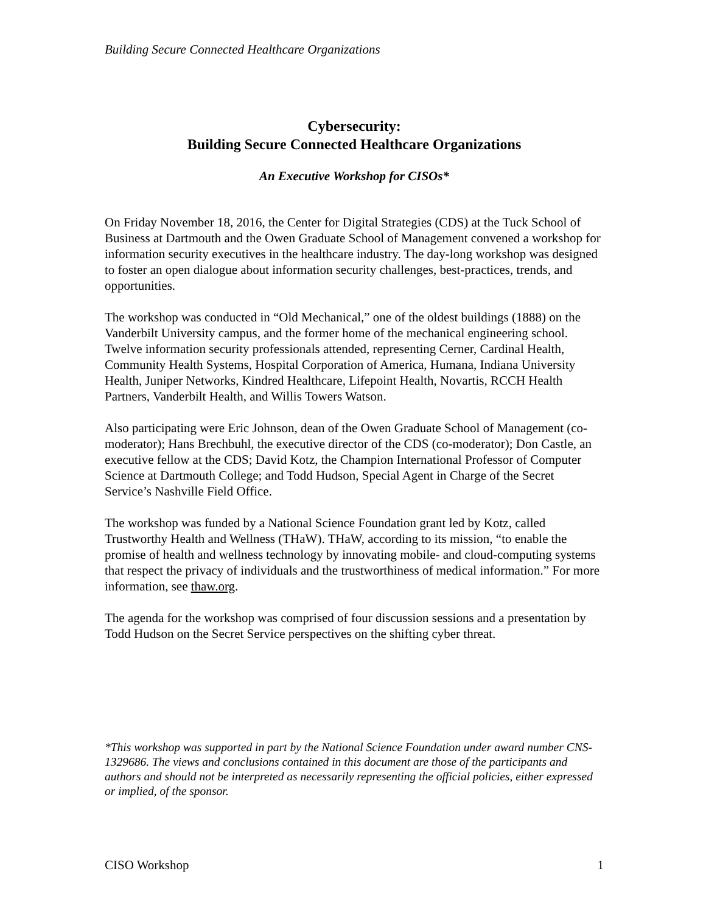Building Secure Connected Healthcare Organizations
Cybersecurity:
Building Secure Connected Healthcare Organizations
An Executive Workshop for CISOs*
On Friday November 18, 2016, the Center for Digital Strategies (CDS) at the Tuck School of Business at Dartmouth and the Owen Graduate School of Management convened a workshop for information security executives in the healthcare industry. The day-long workshop was designed to foster an open dialogue about information security challenges, best-practices, trends, and opportunities.
The workshop was conducted in “Old Mechanical,” one of the oldest buildings (1888) on the Vanderbilt University campus, and the former home of the mechanical engineering school. Twelve information security professionals attended, representing Cerner, Cardinal Health, Community Health Systems, Hospital Corporation of America, Humana, Indiana University Health, Juniper Networks, Kindred Healthcare, Lifepoint Health, Novartis, RCCH Health Partners, Vanderbilt Health, and Willis Towers Watson.
Also participating were Eric Johnson, dean of the Owen Graduate School of Management (co-moderator); Hans Brechbuhl, the executive director of the CDS (co-moderator); Don Castle, an executive fellow at the CDS; David Kotz, the Champion International Professor of Computer Science at Dartmouth College; and Todd Hudson, Special Agent in Charge of the Secret Service’s Nashville Field Office.
The workshop was funded by a National Science Foundation grant led by Kotz, called Trustworthy Health and Wellness (THaW). THaW, according to its mission, “to enable the promise of health and wellness technology by innovating mobile- and cloud-computing systems that respect the privacy of individuals and the trustworthiness of medical information.” For more information, see thaw.org.
The agenda for the workshop was comprised of four discussion sessions and a presentation by Todd Hudson on the Secret Service perspectives on the shifting cyber threat.
*This workshop was supported in part by the National Science Foundation under award number CNS-1329686. The views and conclusions contained in this document are those of the participants and authors and should not be interpreted as necessarily representing the official policies, either expressed or implied, of the sponsor.
CISO Workshop 1